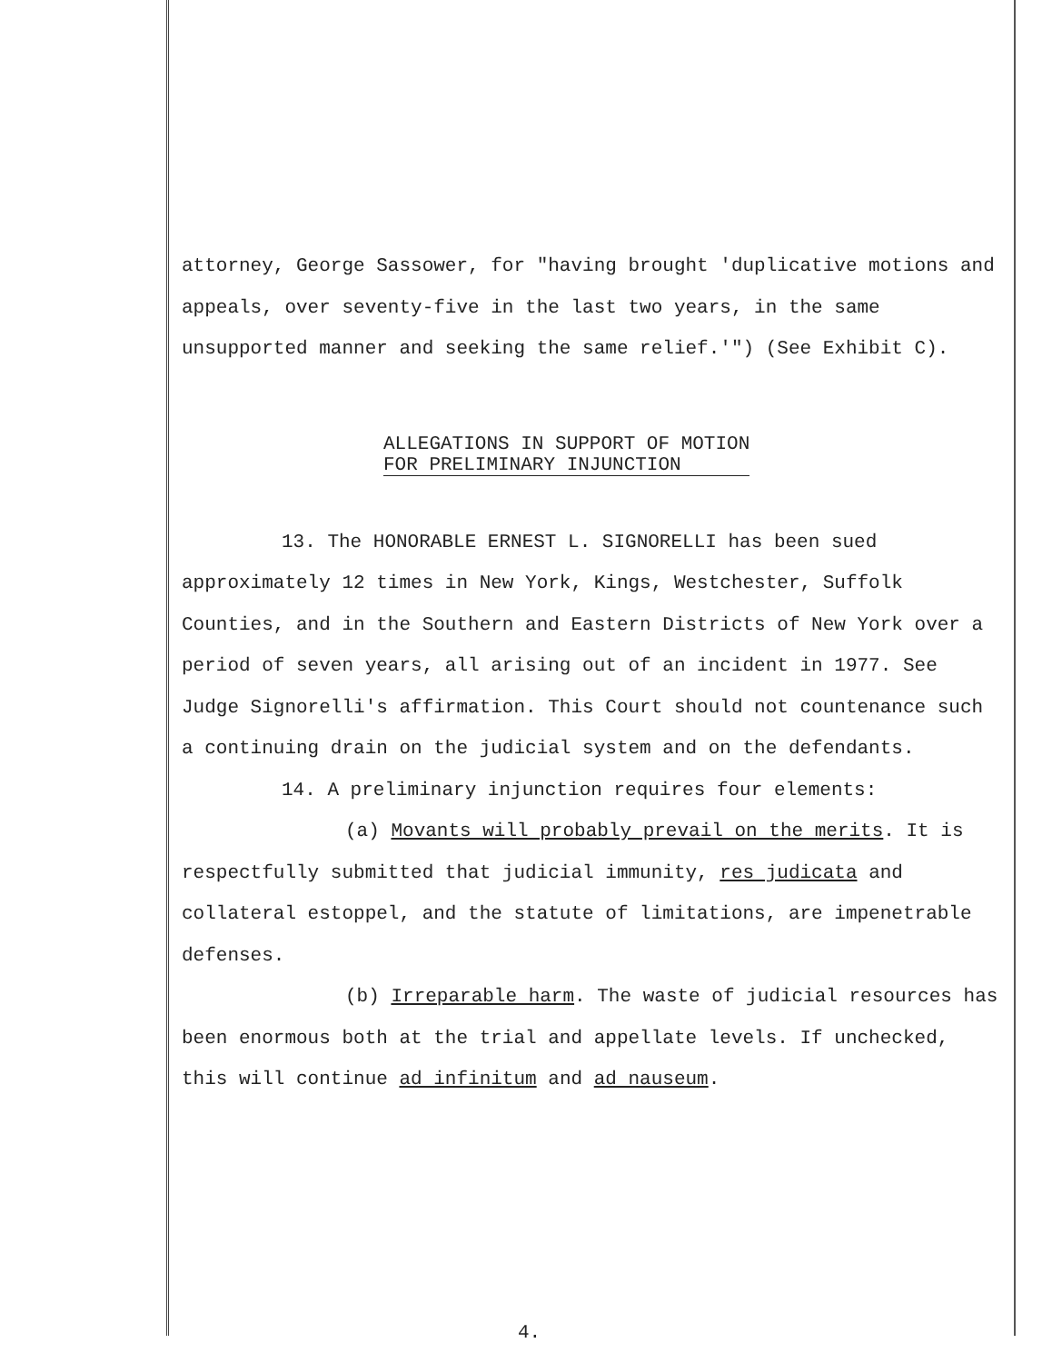attorney, George Sassower, for "having brought 'duplicative motions and appeals, over seventy-five in the last two years, in the same unsupported manner and seeking the same relief.'") (See Exhibit C).
ALLEGATIONS IN SUPPORT OF MOTION
FOR PRELIMINARY INJUNCTION
13. The HONORABLE ERNEST L. SIGNORELLI has been sued approximately 12 times in New York, Kings, Westchester, Suffolk Counties, and in the Southern and Eastern Districts of New York over a period of seven years, all arising out of an incident in 1977. See Judge Signorelli's affirmation. This Court should not countenance such a continuing drain on the judicial system and on the defendants.
14. A preliminary injunction requires four elements:
(a) Movants will probably prevail on the merits. It is respectfully submitted that judicial immunity, res judicata and collateral estoppel, and the statute of limitations, are impenetrable defenses.
(b) Irreparable harm. The waste of judicial resources has been enormous both at the trial and appellate levels. If unchecked, this will continue ad infinitum and ad nauseum.
4.